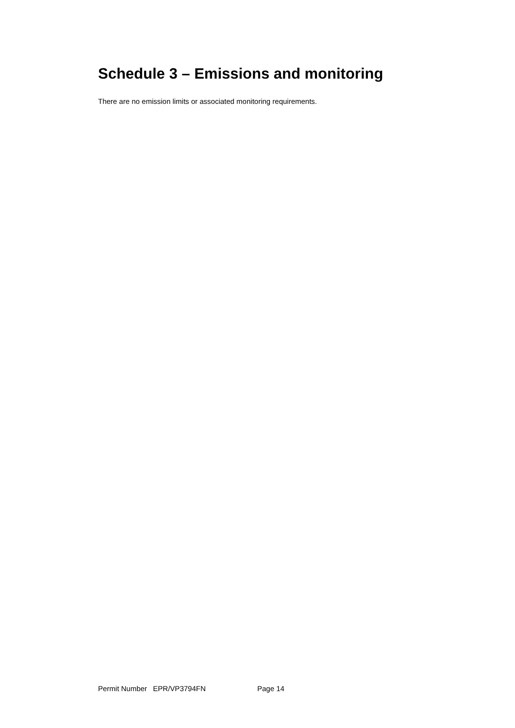Schedule 3 – Emissions and monitoring
There are no emission limits or associated monitoring requirements.
Permit Number EPR/VP3794FN Page 14